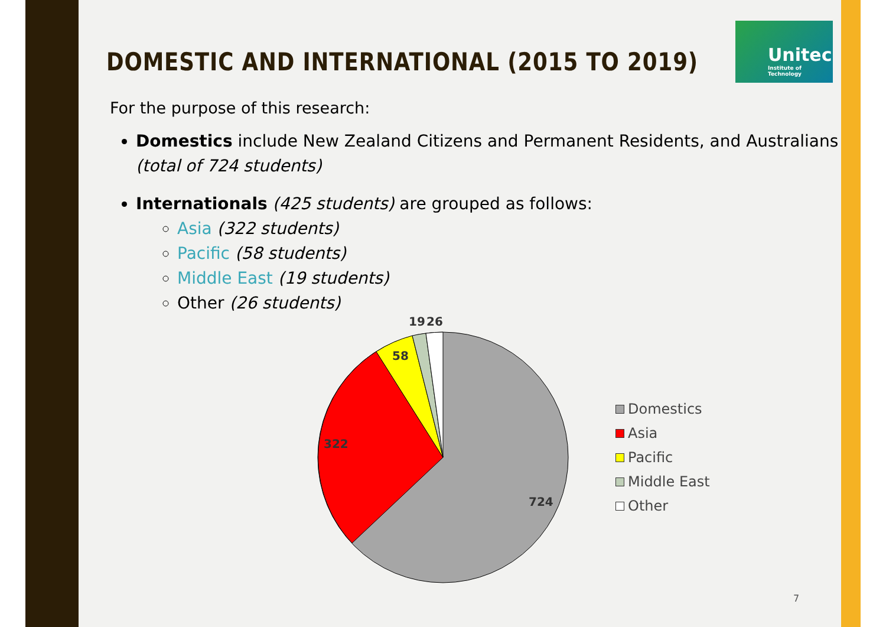Unitec
Institute of Technology
DOMESTIC AND INTERNATIONAL (2015 TO 2019)
For the purpose of this research:
Domestics include New Zealand Citizens and Permanent Residents, and Australians (total of 724 students)
Internationals (425 students) are grouped as follows:
Asia (322 students)
Pacific (58 students)
Middle East (19 students)
Other (26 students)
19
26
58
322
724
Domestics
Asia
Pacific
Middle East
Other
7